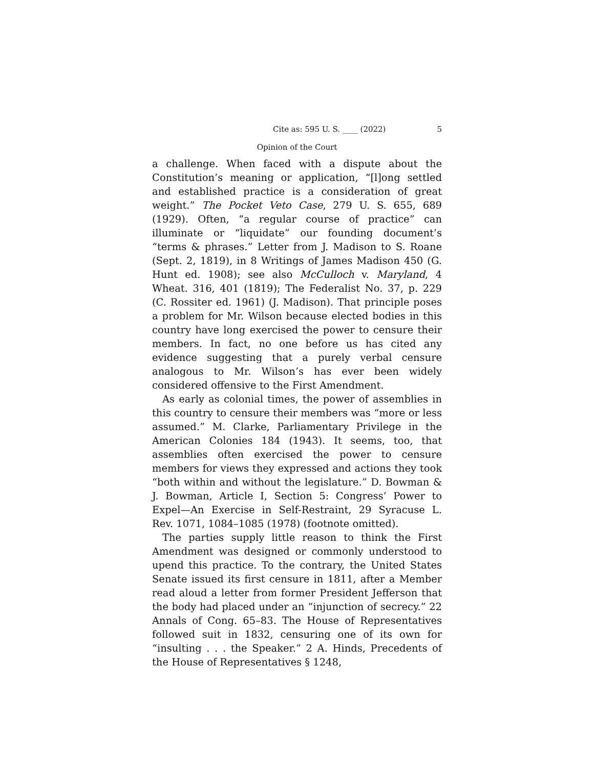Cite as: 595 U. S. ____ (2022) 5
Opinion of the Court
a challenge. When faced with a dispute about the Constitution’s meaning or application, “[l]ong settled and established practice is a consideration of great weight.” The Pocket Veto Case, 279 U. S. 655, 689 (1929). Often, “a regular course of practice” can illuminate or “liquidate” our founding document’s “terms & phrases.” Letter from J. Madison to S. Roane (Sept. 2, 1819), in 8 Writings of James Madison 450 (G. Hunt ed. 1908); see also McCulloch v. Maryland, 4 Wheat. 316, 401 (1819); The Federalist No. 37, p. 229 (C. Rossiter ed. 1961) (J. Madison). That principle poses a problem for Mr. Wilson because elected bodies in this country have long exercised the power to censure their members. In fact, no one before us has cited any evidence suggesting that a purely verbal censure analogous to Mr. Wilson’s has ever been widely considered offensive to the First Amendment.
As early as colonial times, the power of assemblies in this country to censure their members was “more or less assumed.” M. Clarke, Parliamentary Privilege in the American Colonies 184 (1943). It seems, too, that assemblies often exercised the power to censure members for views they expressed and actions they took “both within and without the legislature.” D. Bowman & J. Bowman, Article I, Section 5: Congress’ Power to Expel—An Exercise in Self-Restraint, 29 Syracuse L. Rev. 1071, 1084–1085 (1978) (footnote omitted).
The parties supply little reason to think the First Amendment was designed or commonly understood to upend this practice. To the contrary, the United States Senate issued its first censure in 1811, after a Member read aloud a letter from former President Jefferson that the body had placed under an “injunction of secrecy.” 22 Annals of Cong. 65–83. The House of Representatives followed suit in 1832, censuring one of its own for “insulting . . . the Speaker.” 2 A. Hinds, Precedents of the House of Representatives § 1248,